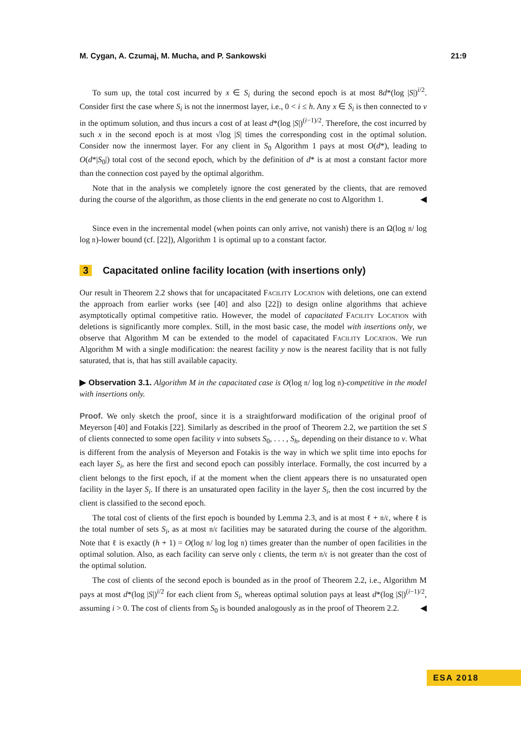M. Cygan, A. Czumaj, M. Mucha, and P. Sankowski 21:9
To sum up, the total cost incurred by x ∈ S<sub>i</sub> during the second epoch is at most 8d*(log |S|)<sup>i/2</sup>. Consider first the case where S<sub>i</sub> is not the innermost layer, i.e., 0 < i ≤ h. Any x ∈ S<sub>i</sub> is then connected to v in the optimum solution, and thus incurs a cost of at least d*(log |S|)<sup>(i−1)/2</sup>. Therefore, the cost incurred by such x in the second epoch is at most √log |S| times the corresponding cost in the optimal solution. Consider now the innermost layer. For any client in S<sub>0</sub> Algorithm 1 pays at most O(d*), leading to O(d*|S<sub>0</sub>|) total cost of the second epoch, which by the definition of d* is at most a constant factor more than the connection cost payed by the optimal algorithm.
Note that in the analysis we completely ignore the cost generated by the clients, that are removed during the course of the algorithm, as those clients in the end generate no cost to Algorithm 1. ◀
Since even in the incremental model (when points can only arrive, not vanish) there is an Ω(log 𝔫/ log log 𝔫)-lower bound (cf. [22]), Algorithm 1 is optimal up to a constant factor.
3 Capacitated online facility location (with insertions only)
Our result in Theorem 2.2 shows that for uncapacitated Facility Location with deletions, one can extend the approach from earlier works (see [40] and also [22]) to design online algorithms that achieve asymptotically optimal competitive ratio. However, the model of capacitated Facility Location with deletions is significantly more complex. Still, in the most basic case, the model with insertions only, we observe that Algorithm M can be extended to the model of capacitated Facility Location. We run Algorithm M with a single modification: the nearest facility y now is the nearest facility that is not fully saturated, that is, that has still available capacity.
▶ Observation 3.1. Algorithm M in the capacitated case is O(log 𝔫/ log log 𝔫)-competitive in the model with insertions only.
Proof. We only sketch the proof, since it is a straightforward modification of the original proof of Meyerson [40] and Fotakis [22]. Similarly as described in the proof of Theorem 2.2, we partition the set S of clients connected to some open facility v into subsets S<sub>0</sub>, . . . , S<sub>h</sub>, depending on their distance to v. What is different from the analysis of Meyerson and Fotakis is the way in which we split time into epochs for each layer S<sub>i</sub>, as here the first and second epoch can possibly interlace. Formally, the cost incurred by a client belongs to the first epoch, if at the moment when the client appears there is no unsaturated open facility in the layer S<sub>i</sub>. If there is an unsaturated open facility in the layer S<sub>i</sub>, then the cost incurred by the client is classified to the second epoch.
The total cost of clients of the first epoch is bounded by Lemma 2.3, and is at most ℓ + 𝔫/𝔠, where ℓ is the total number of sets S<sub>i</sub>, as at most 𝔫/𝔠 facilities may be saturated during the course of the algorithm. Note that ℓ is exactly (h + 1) = O(log 𝔫/ log log 𝔫) times greater than the number of open facilities in the optimal solution. Also, as each facility can serve only 𝔠 clients, the term 𝔫/𝔠 is not greater than the cost of the optimal solution.
The cost of clients of the second epoch is bounded as in the proof of Theorem 2.2, i.e., Algorithm M pays at most d*(log |S|)<sup>i/2</sup> for each client from S<sub>i</sub>, whereas optimal solution pays at least d*(log |S|)<sup>(i−1)/2</sup>, assuming i > 0. The cost of clients from S<sub>0</sub> is bounded analogously as in the proof of Theorem 2.2. ◀
ESA 2018